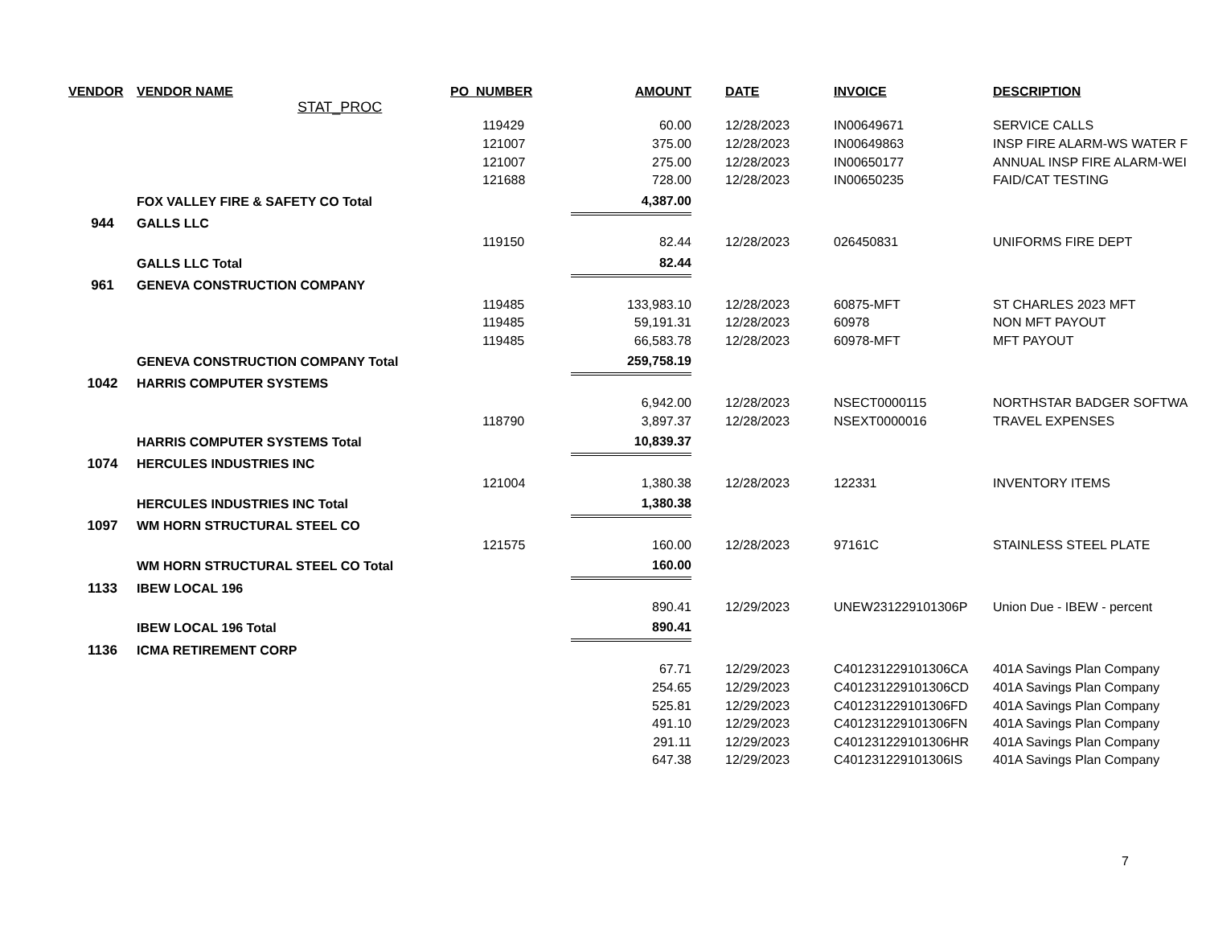| VENDOR | VENDOR NAME | PO_NUMBER | AMOUNT | | DATE | INVOICE | DESCRIPTION |
| --- | --- | --- | --- | --- | --- | --- | --- |
| | STAT_PROC | | | | | | |
| | | 119429 | 60.00 | | 12/28/2023 | IN00649671 | SERVICE CALLS |
| | | 121007 | 375.00 | | 12/28/2023 | IN00649863 | INSP FIRE ALARM-WS WATER F |
| | | 121007 | 275.00 | | 12/28/2023 | IN00650177 | ANNUAL INSP FIRE ALARM-WEI |
| | | 121688 | 728.00 | | 12/28/2023 | IN00650235 | FAID/CAT TESTING |
| | FOX VALLEY FIRE & SAFETY CO Total | | 4,387.00 | | | | |
| 944 | GALLS LLC | | | | | | |
| | | 119150 | 82.44 | | 12/28/2023 | 026450831 | UNIFORMS FIRE DEPT |
| | GALLS LLC Total | | 82.44 | | | | |
| 961 | GENEVA CONSTRUCTION COMPANY | | | | | | |
| | | 119485 | 133,983.10 | | 12/28/2023 | 60875-MFT | ST CHARLES 2023 MFT |
| | | 119485 | 59,191.31 | | 12/28/2023 | 60978 | NON MFT PAYOUT |
| | | 119485 | 66,583.78 | | 12/28/2023 | 60978-MFT | MFT PAYOUT |
| | GENEVA CONSTRUCTION COMPANY Total | | 259,758.19 | | | | |
| 1042 | HARRIS COMPUTER SYSTEMS | | | | | | |
| | | | 6,942.00 | | 12/28/2023 | NSECT0000115 | NORTHSTAR BADGER SOFTWA |
| | | 118790 | 3,897.37 | | 12/28/2023 | NSEXT0000016 | TRAVEL EXPENSES |
| | HARRIS COMPUTER SYSTEMS Total | | 10,839.37 | | | | |
| 1074 | HERCULES INDUSTRIES INC | | | | | | |
| | | 121004 | 1,380.38 | | 12/28/2023 | 122331 | INVENTORY ITEMS |
| | HERCULES INDUSTRIES INC Total | | 1,380.38 | | | | |
| 1097 | WM HORN STRUCTURAL STEEL CO | | | | | | |
| | | 121575 | 160.00 | | 12/28/2023 | 97161C | STAINLESS STEEL PLATE |
| | WM HORN STRUCTURAL STEEL CO Total | | 160.00 | | | | |
| 1133 | IBEW LOCAL 196 | | | | | | |
| | | | 890.41 | | 12/29/2023 | UNEW231229101306P | Union Due - IBEW - percent |
| | IBEW LOCAL 196 Total | | 890.41 | | | | |
| 1136 | ICMA RETIREMENT CORP | | | | | | |
| | | | 67.71 | | 12/29/2023 | C401231229101306CA | 401A Savings Plan Company |
| | | | 254.65 | | 12/29/2023 | C401231229101306CD | 401A Savings Plan Company |
| | | | 525.81 | | 12/29/2023 | C401231229101306FD | 401A Savings Plan Company |
| | | | 491.10 | | 12/29/2023 | C401231229101306FN | 401A Savings Plan Company |
| | | | 291.11 | | 12/29/2023 | C401231229101306HR | 401A Savings Plan Company |
| | | | 647.38 | | 12/29/2023 | C401231229101306IS | 401A Savings Plan Company |
7